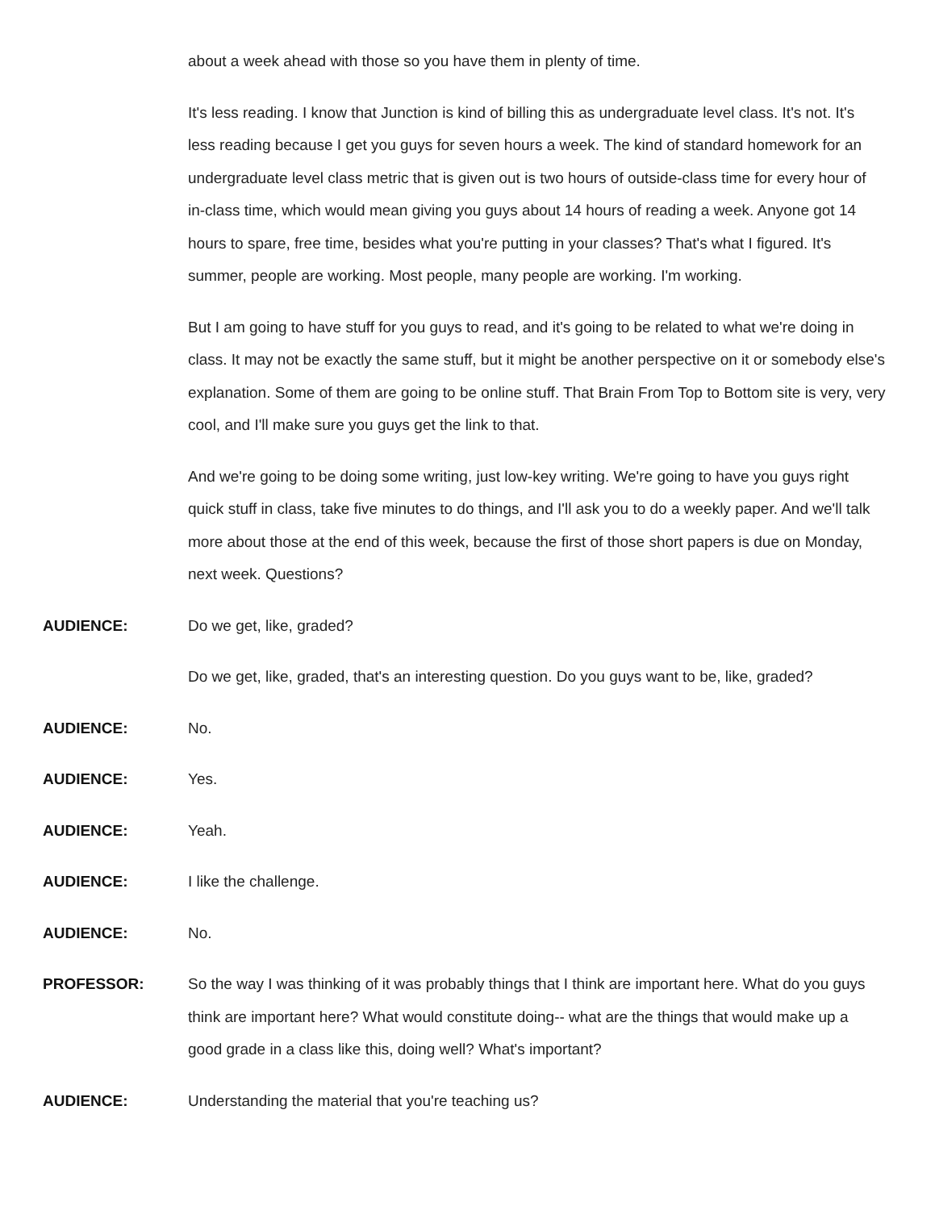about a week ahead with those so you have them in plenty of time.
It's less reading. I know that Junction is kind of billing this as undergraduate level class. It's not. It's less reading because I get you guys for seven hours a week. The kind of standard homework for an undergraduate level class metric that is given out is two hours of outside-class time for every hour of in-class time, which would mean giving you guys about 14 hours of reading a week. Anyone got 14 hours to spare, free time, besides what you're putting in your classes? That's what I figured. It's summer, people are working. Most people, many people are working. I'm working.
But I am going to have stuff for you guys to read, and it's going to be related to what we're doing in class. It may not be exactly the same stuff, but it might be another perspective on it or somebody else's explanation. Some of them are going to be online stuff. That Brain From Top to Bottom site is very, very cool, and I'll make sure you guys get the link to that.
And we're going to be doing some writing, just low-key writing. We're going to have you guys right quick stuff in class, take five minutes to do things, and I'll ask you to do a weekly paper. And we'll talk more about those at the end of this week, because the first of those short papers is due on Monday, next week. Questions?
AUDIENCE: Do we get, like, graded?
Do we get, like, graded, that's an interesting question. Do you guys want to be, like, graded?
AUDIENCE: No.
AUDIENCE: Yes.
AUDIENCE: Yeah.
AUDIENCE: I like the challenge.
AUDIENCE: No.
PROFESSOR: So the way I was thinking of it was probably things that I think are important here. What do you guys think are important here? What would constitute doing-- what are the things that would make up a good grade in a class like this, doing well? What's important?
AUDIENCE: Understanding the material that you're teaching us?